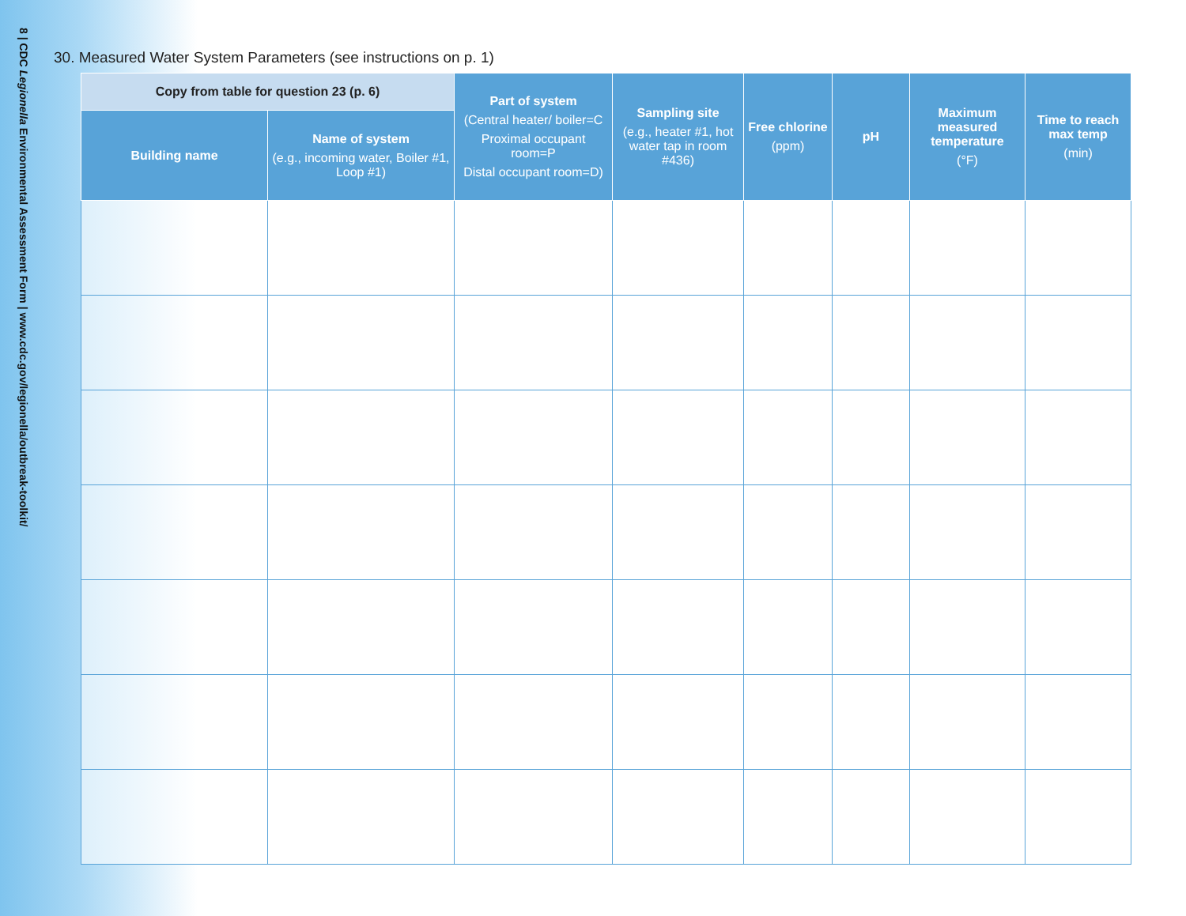8 | CDC Legionella Environmental Assessment Form | www.cdc.gov/legionella/outbreak-toolkit/
30. Measured Water System Parameters (see instructions on p. 1)
| Copy from table for question 23 (p. 6) | | Part of system (Central heater/ boiler=C Proximal occupant room=P Distal occupant room=D) | Sampling site (e.g., heater #1, hot water tap in room #436) | Free chlorine (ppm) | pH | Maximum measured temperature (°F) | Time to reach max temp (min) |
| --- | --- | --- | --- | --- | --- | --- | --- |
| Building name | Name of system (e.g., incoming water, Boiler #1, Loop #1) | | | | | | |